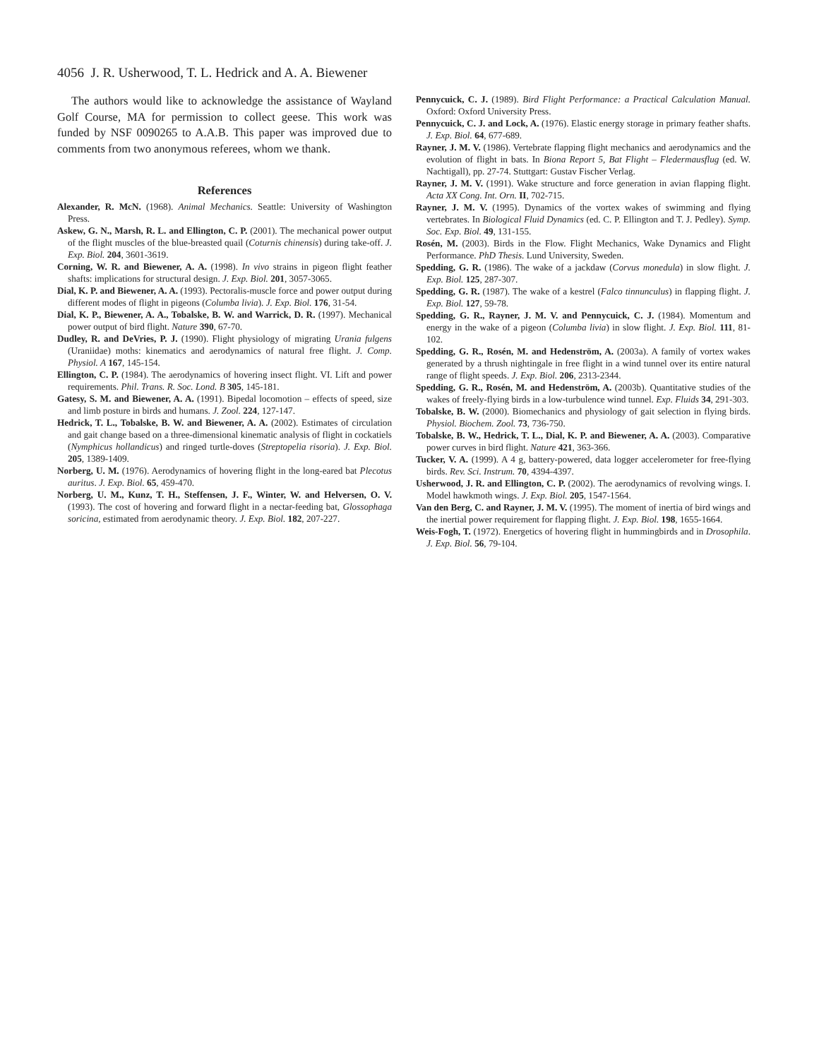4056 J. R. Usherwood, T. L. Hedrick and A. A. Biewener
The authors would like to acknowledge the assistance of Wayland Golf Course, MA for permission to collect geese. This work was funded by NSF 0090265 to A.A.B. This paper was improved due to comments from two anonymous referees, whom we thank.
References
Alexander, R. McN. (1968). Animal Mechanics. Seattle: University of Washington Press.
Askew, G. N., Marsh, R. L. and Ellington, C. P. (2001). The mechanical power output of the flight muscles of the blue-breasted quail (Coturnis chinensis) during take-off. J. Exp. Biol. 204, 3601-3619.
Corning, W. R. and Biewener, A. A. (1998). In vivo strains in pigeon flight feather shafts: implications for structural design. J. Exp. Biol. 201, 3057-3065.
Dial, K. P. and Biewener, A. A. (1993). Pectoralis-muscle force and power output during different modes of flight in pigeons (Columba livia). J. Exp. Biol. 176, 31-54.
Dial, K. P., Biewener, A. A., Tobalske, B. W. and Warrick, D. R. (1997). Mechanical power output of bird flight. Nature 390, 67-70.
Dudley, R. and DeVries, P. J. (1990). Flight physiology of migrating Urania fulgens (Uraniidae) moths: kinematics and aerodynamics of natural free flight. J. Comp. Physiol. A 167, 145-154.
Ellington, C. P. (1984). The aerodynamics of hovering insect flight. VI. Lift and power requirements. Phil. Trans. R. Soc. Lond. B 305, 145-181.
Gatesy, S. M. and Biewener, A. A. (1991). Bipedal locomotion – effects of speed, size and limb posture in birds and humans. J. Zool. 224, 127-147.
Hedrick, T. L., Tobalske, B. W. and Biewener, A. A. (2002). Estimates of circulation and gait change based on a three-dimensional kinematic analysis of flight in cockatiels (Nymphicus hollandicus) and ringed turtle-doves (Streptopelia risoria). J. Exp. Biol. 205, 1389-1409.
Norberg, U. M. (1976). Aerodynamics of hovering flight in the long-eared bat Plecotus auritus. J. Exp. Biol. 65, 459-470.
Norberg, U. M., Kunz, T. H., Steffensen, J. F., Winter, W. and Helversen, O. V. (1993). The cost of hovering and forward flight in a nectar-feeding bat, Glossophaga soricina, estimated from aerodynamic theory. J. Exp. Biol. 182, 207-227.
Pennycuick, C. J. (1989). Bird Flight Performance: a Practical Calculation Manual. Oxford: Oxford University Press.
Pennycuick, C. J. and Lock, A. (1976). Elastic energy storage in primary feather shafts. J. Exp. Biol. 64, 677-689.
Rayner, J. M. V. (1986). Vertebrate flapping flight mechanics and aerodynamics and the evolution of flight in bats. In Biona Report 5, Bat Flight – Fledermausflug (ed. W. Nachtigall), pp. 27-74. Stuttgart: Gustav Fischer Verlag.
Rayner, J. M. V. (1991). Wake structure and force generation in avian flapping flight. Acta XX Cong. Int. Orn. II, 702-715.
Rayner, J. M. V. (1995). Dynamics of the vortex wakes of swimming and flying vertebrates. In Biological Fluid Dynamics (ed. C. P. Ellington and T. J. Pedley). Symp. Soc. Exp. Biol. 49, 131-155.
Rosén, M. (2003). Birds in the Flow. Flight Mechanics, Wake Dynamics and Flight Performance. PhD Thesis. Lund University, Sweden.
Spedding, G. R. (1986). The wake of a jackdaw (Corvus monedula) in slow flight. J. Exp. Biol. 125, 287-307.
Spedding, G. R. (1987). The wake of a kestrel (Falco tinnunculus) in flapping flight. J. Exp. Biol. 127, 59-78.
Spedding, G. R., Rayner, J. M. V. and Pennycuick, C. J. (1984). Momentum and energy in the wake of a pigeon (Columba livia) in slow flight. J. Exp. Biol. 111, 81-102.
Spedding, G. R., Rosén, M. and Hedenström, A. (2003a). A family of vortex wakes generated by a thrush nightingale in free flight in a wind tunnel over its entire natural range of flight speeds. J. Exp. Biol. 206, 2313-2344.
Spedding, G. R., Rosén, M. and Hedenström, A. (2003b). Quantitative studies of the wakes of freely-flying birds in a low-turbulence wind tunnel. Exp. Fluids 34, 291-303.
Tobalske, B. W. (2000). Biomechanics and physiology of gait selection in flying birds. Physiol. Biochem. Zool. 73, 736-750.
Tobalske, B. W., Hedrick, T. L., Dial, K. P. and Biewener, A. A. (2003). Comparative power curves in bird flight. Nature 421, 363-366.
Tucker, V. A. (1999). A 4 g, battery-powered, data logger accelerometer for free-flying birds. Rev. Sci. Instrum. 70, 4394-4397.
Usherwood, J. R. and Ellington, C. P. (2002). The aerodynamics of revolving wings. I. Model hawkmoth wings. J. Exp. Biol. 205, 1547-1564.
Van den Berg, C. and Rayner, J. M. V. (1995). The moment of inertia of bird wings and the inertial power requirement for flapping flight. J. Exp. Biol. 198, 1655-1664.
Weis-Fogh, T. (1972). Energetics of hovering flight in hummingbirds and in Drosophila. J. Exp. Biol. 56, 79-104.